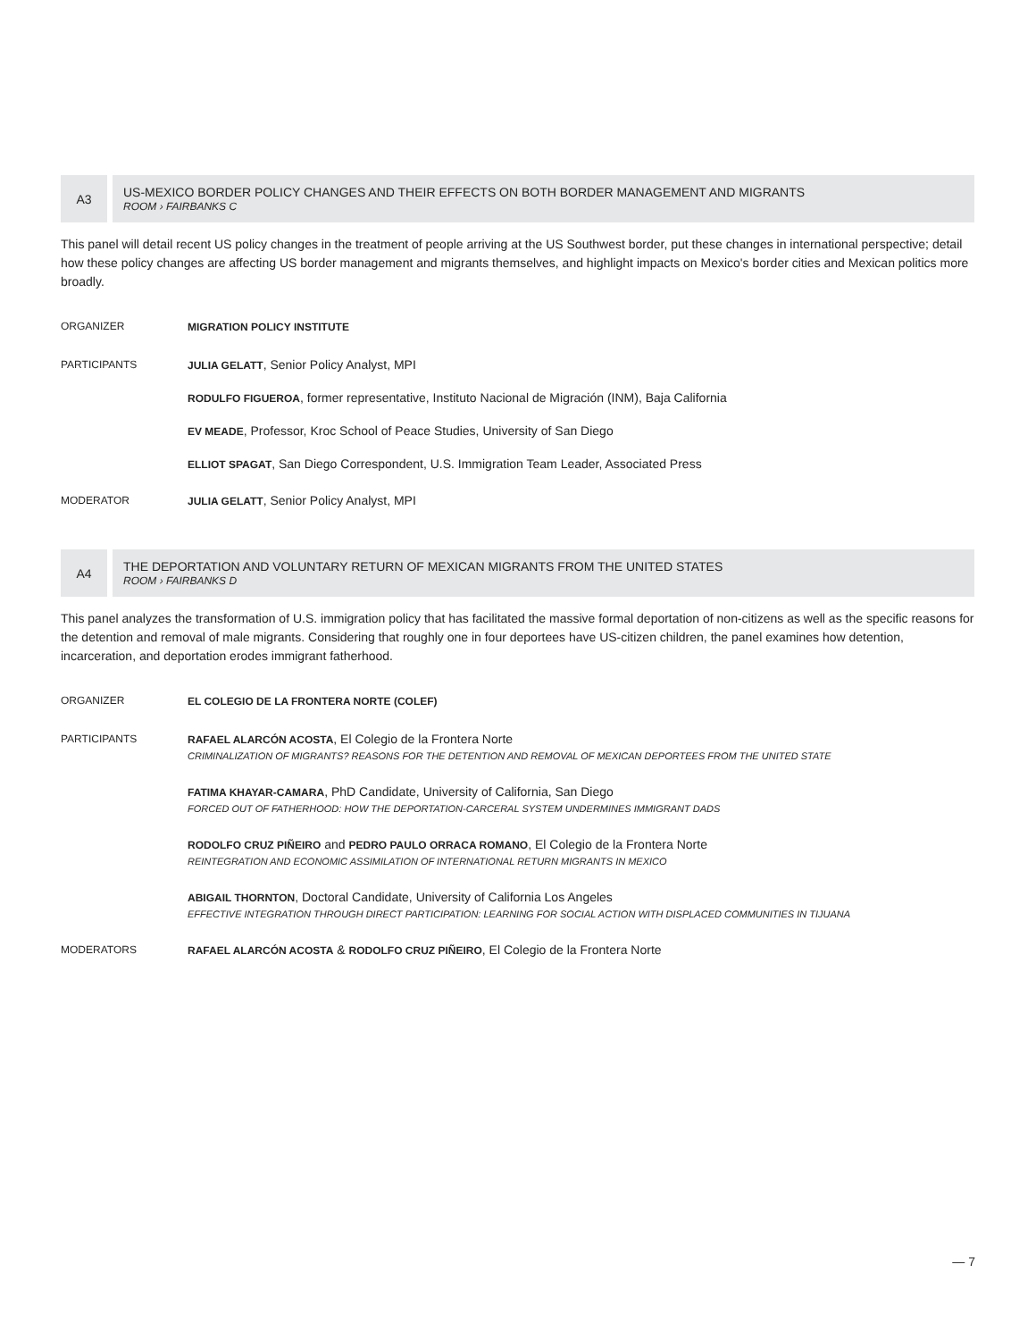A3
US-MEXICO BORDER POLICY CHANGES AND THEIR EFFECTS ON BOTH BORDER MANAGEMENT AND MIGRANTS
ROOM › FAIRBANKS C
This panel will detail recent US policy changes in the treatment of people arriving at the US Southwest border, put these changes in international perspective; detail how these policy changes are affecting US border management and migrants themselves, and highlight impacts on Mexico's border cities and Mexican politics more broadly.
ORGANIZER
MIGRATION POLICY INSTITUTE
PARTICIPANTS
JULIA GELATT, Senior Policy Analyst, MPI
RODULFO FIGUEROA, former representative, Instituto Nacional de Migración (INM), Baja California
EV MEADE, Professor, Kroc School of Peace Studies, University of San Diego
ELLIOT SPAGAT, San Diego Correspondent, U.S. Immigration Team Leader, Associated Press
MODERATOR
JULIA GELATT, Senior Policy Analyst, MPI
A4
THE DEPORTATION AND VOLUNTARY RETURN OF MEXICAN MIGRANTS FROM THE UNITED STATES
ROOM › FAIRBANKS D
This panel analyzes the transformation of U.S. immigration policy that has facilitated the massive formal deportation of non-citizens as well as the specific reasons for the detention and removal of male migrants. Considering that roughly one in four deportees have US-citizen children, the panel examines how detention, incarceration, and deportation erodes immigrant fatherhood.
ORGANIZER
EL COLEGIO DE LA FRONTERA NORTE (COLEF)
PARTICIPANTS
RAFAEL ALARCÓN ACOSTA, El Colegio de la Frontera Norte
CRIMINALIZATION OF MIGRANTS? REASONS FOR THE DETENTION AND REMOVAL OF MEXICAN DEPORTEES FROM THE UNITED STATE
FATIMA KHAYAR-CAMARA, PhD Candidate, University of California, San Diego
FORCED OUT OF FATHERHOOD: HOW THE DEPORTATION-CARCERAL SYSTEM UNDERMINES IMMIGRANT DADS
RODOLFO CRUZ PIÑEIRO and PEDRO PAULO ORRACA ROMANO, El Colegio de la Frontera Norte
REINTEGRATION AND ECONOMIC ASSIMILATION OF INTERNATIONAL RETURN MIGRANTS IN MEXICO
ABIGAIL THORNTON, Doctoral Candidate, University of California Los Angeles
EFFECTIVE INTEGRATION THROUGH DIRECT PARTICIPATION: LEARNING FOR SOCIAL ACTION WITH DISPLACED COMMUNITIES IN TIJUANA
MODERATORS
RAFAEL ALARCÓN ACOSTA & RODOLFO CRUZ PIÑEIRO, El Colegio de la Frontera Norte
— 7